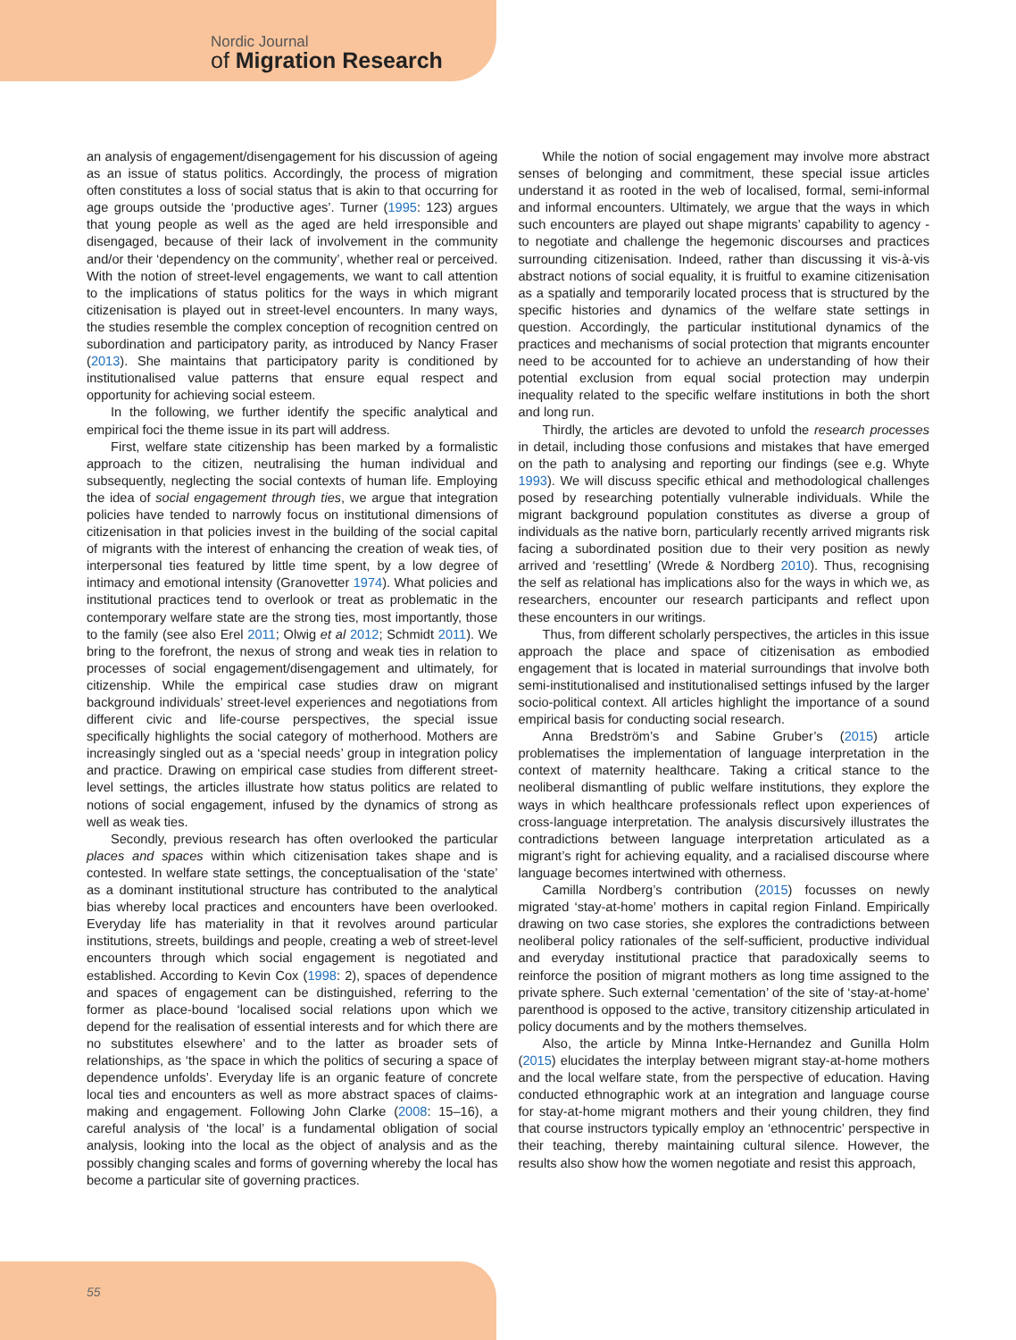Nordic Journal
of Migration Research
an analysis of engagement/disengagement for his discussion of ageing as an issue of status politics. Accordingly, the process of migration often constitutes a loss of social status that is akin to that occurring for age groups outside the ‘productive ages’. Turner (1995: 123) argues that young people as well as the aged are held irresponsible and disengaged, because of their lack of involvement in the community and/or their ‘dependency on the community’, whether real or perceived. With the notion of street-level engagements, we want to call attention to the implications of status politics for the ways in which migrant citizenisation is played out in street-level encounters. In many ways, the studies resemble the complex conception of recognition centred on subordination and participatory parity, as introduced by Nancy Fraser (2013). She maintains that participatory parity is conditioned by institutionalised value patterns that ensure equal respect and opportunity for achieving social esteem.
In the following, we further identify the specific analytical and empirical foci the theme issue in its part will address.
First, welfare state citizenship has been marked by a formalistic approach to the citizen, neutralising the human individual and subsequently, neglecting the social contexts of human life. Employing the idea of social engagement through ties, we argue that integration policies have tended to narrowly focus on institutional dimensions of citizenisation in that policies invest in the building of the social capital of migrants with the interest of enhancing the creation of weak ties, of interpersonal ties featured by little time spent, by a low degree of intimacy and emotional intensity (Granovetter 1974). What policies and institutional practices tend to overlook or treat as problematic in the contemporary welfare state are the strong ties, most importantly, those to the family (see also Erel 2011; Olwig et al 2012; Schmidt 2011). We bring to the forefront, the nexus of strong and weak ties in relation to processes of social engagement/disengagement and ultimately, for citizenship. While the empirical case studies draw on migrant background individuals’ street-level experiences and negotiations from different civic and life-course perspectives, the special issue specifically highlights the social category of motherhood. Mothers are increasingly singled out as a ‘special needs’ group in integration policy and practice. Drawing on empirical case studies from different street-level settings, the articles illustrate how status politics are related to notions of social engagement, infused by the dynamics of strong as well as weak ties.
Secondly, previous research has often overlooked the particular places and spaces within which citizenisation takes shape and is contested. In welfare state settings, the conceptualisation of the ‘state’ as a dominant institutional structure has contributed to the analytical bias whereby local practices and encounters have been overlooked. Everyday life has materiality in that it revolves around particular institutions, streets, buildings and people, creating a web of street-level encounters through which social engagement is negotiated and established. According to Kevin Cox (1998: 2), spaces of dependence and spaces of engagement can be distinguished, referring to the former as place-bound ‘localised social relations upon which we depend for the realisation of essential interests and for which there are no substitutes elsewhere’ and to the latter as broader sets of relationships, as ‘the space in which the politics of securing a space of dependence unfolds’. Everyday life is an organic feature of concrete local ties and encounters as well as more abstract spaces of claims-making and engagement. Following John Clarke (2008: 15–16), a careful analysis of ‘the local’ is a fundamental obligation of social analysis, looking into the local as the object of analysis and as the possibly changing scales and forms of governing whereby the local has become a particular site of governing practices.
While the notion of social engagement may involve more abstract senses of belonging and commitment, these special issue articles understand it as rooted in the web of localised, formal, semi-informal and informal encounters. Ultimately, we argue that the ways in which such encounters are played out shape migrants’ capability to agency - to negotiate and challenge the hegemonic discourses and practices surrounding citizenisation. Indeed, rather than discussing it vis-à-vis abstract notions of social equality, it is fruitful to examine citizenisation as a spatially and temporarily located process that is structured by the specific histories and dynamics of the welfare state settings in question. Accordingly, the particular institutional dynamics of the practices and mechanisms of social protection that migrants encounter need to be accounted for to achieve an understanding of how their potential exclusion from equal social protection may underpin inequality related to the specific welfare institutions in both the short and long run.
Thirdly, the articles are devoted to unfold the research processes in detail, including those confusions and mistakes that have emerged on the path to analysing and reporting our findings (see e.g. Whyte 1993). We will discuss specific ethical and methodological challenges posed by researching potentially vulnerable individuals. While the migrant background population constitutes as diverse a group of individuals as the native born, particularly recently arrived migrants risk facing a subordinated position due to their very position as newly arrived and ‘resettling’ (Wrede & Nordberg 2010). Thus, recognising the self as relational has implications also for the ways in which we, as researchers, encounter our research participants and reflect upon these encounters in our writings.
Thus, from different scholarly perspectives, the articles in this issue approach the place and space of citizenisation as embodied engagement that is located in material surroundings that involve both semi-institutionalised and institutionalised settings infused by the larger socio-political context. All articles highlight the importance of a sound empirical basis for conducting social research.
Anna Bredström’s and Sabine Gruber’s (2015) article problematises the implementation of language interpretation in the context of maternity healthcare. Taking a critical stance to the neoliberal dismantling of public welfare institutions, they explore the ways in which healthcare professionals reflect upon experiences of cross-language interpretation. The analysis discursively illustrates the contradictions between language interpretation articulated as a migrant’s right for achieving equality, and a racialised discourse where language becomes intertwined with otherness.
Camilla Nordberg’s contribution (2015) focusses on newly migrated ‘stay-at-home’ mothers in capital region Finland. Empirically drawing on two case stories, she explores the contradictions between neoliberal policy rationales of the self-sufficient, productive individual and everyday institutional practice that paradoxically seems to reinforce the position of migrant mothers as long time assigned to the private sphere. Such external ‘cementation’ of the site of ‘stay-at-home’ parenthood is opposed to the active, transitory citizenship articulated in policy documents and by the mothers themselves.
Also, the article by Minna Intke-Hernandez and Gunilla Holm (2015) elucidates the interplay between migrant stay-at-home mothers and the local welfare state, from the perspective of education. Having conducted ethnographic work at an integration and language course for stay-at-home migrant mothers and their young children, they find that course instructors typically employ an ‘ethnocentric’ perspective in their teaching, thereby maintaining cultural silence. However, the results also show how the women negotiate and resist this approach,
55